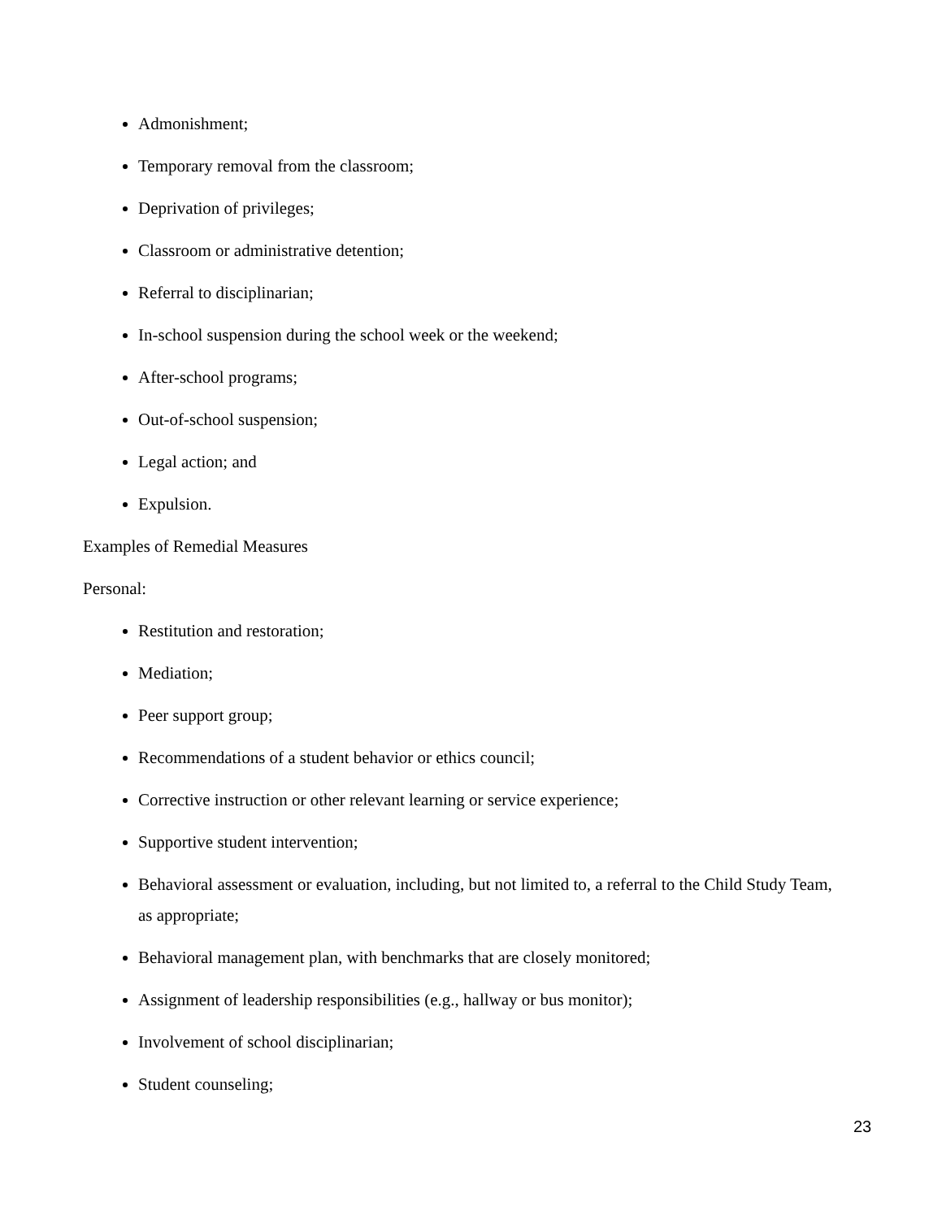Admonishment;
Temporary removal from the classroom;
Deprivation of privileges;
Classroom or administrative detention;
Referral to disciplinarian;
In-school suspension during the school week or the weekend;
After-school programs;
Out-of-school suspension;
Legal action; and
Expulsion.
Examples of Remedial Measures
Personal:
Restitution and restoration;
Mediation;
Peer support group;
Recommendations of a student behavior or ethics council;
Corrective instruction or other relevant learning or service experience;
Supportive student intervention;
Behavioral assessment or evaluation, including, but not limited to, a referral to the Child Study Team, as appropriate;
Behavioral management plan, with benchmarks that are closely monitored;
Assignment of leadership responsibilities (e.g., hallway or bus monitor);
Involvement of school disciplinarian;
Student counseling;
23